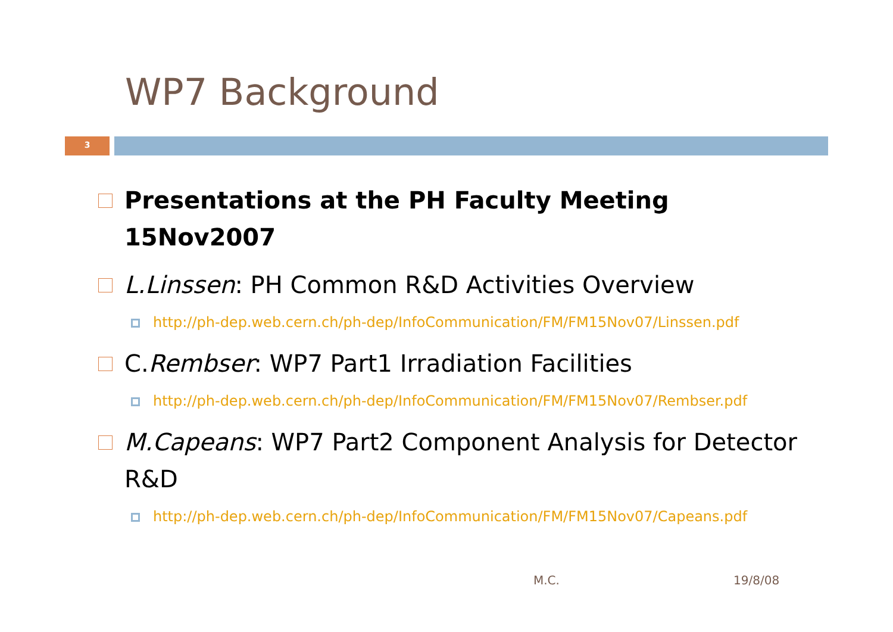WP7 Background
3
Presentations at the PH Faculty Meeting 15Nov2007
L.Linssen: PH Common R&D Activities Overview
http://ph-dep.web.cern.ch/ph-dep/InfoCommunication/FM/FM15Nov07/Linssen.pdf
C.Rembser: WP7 Part1 Irradiation Facilities
http://ph-dep.web.cern.ch/ph-dep/InfoCommunication/FM/FM15Nov07/Rembser.pdf
M.Capeans: WP7 Part2 Component Analysis for Detector R&D
http://ph-dep.web.cern.ch/ph-dep/InfoCommunication/FM/FM15Nov07/Capeans.pdf
M.C. 19/8/08